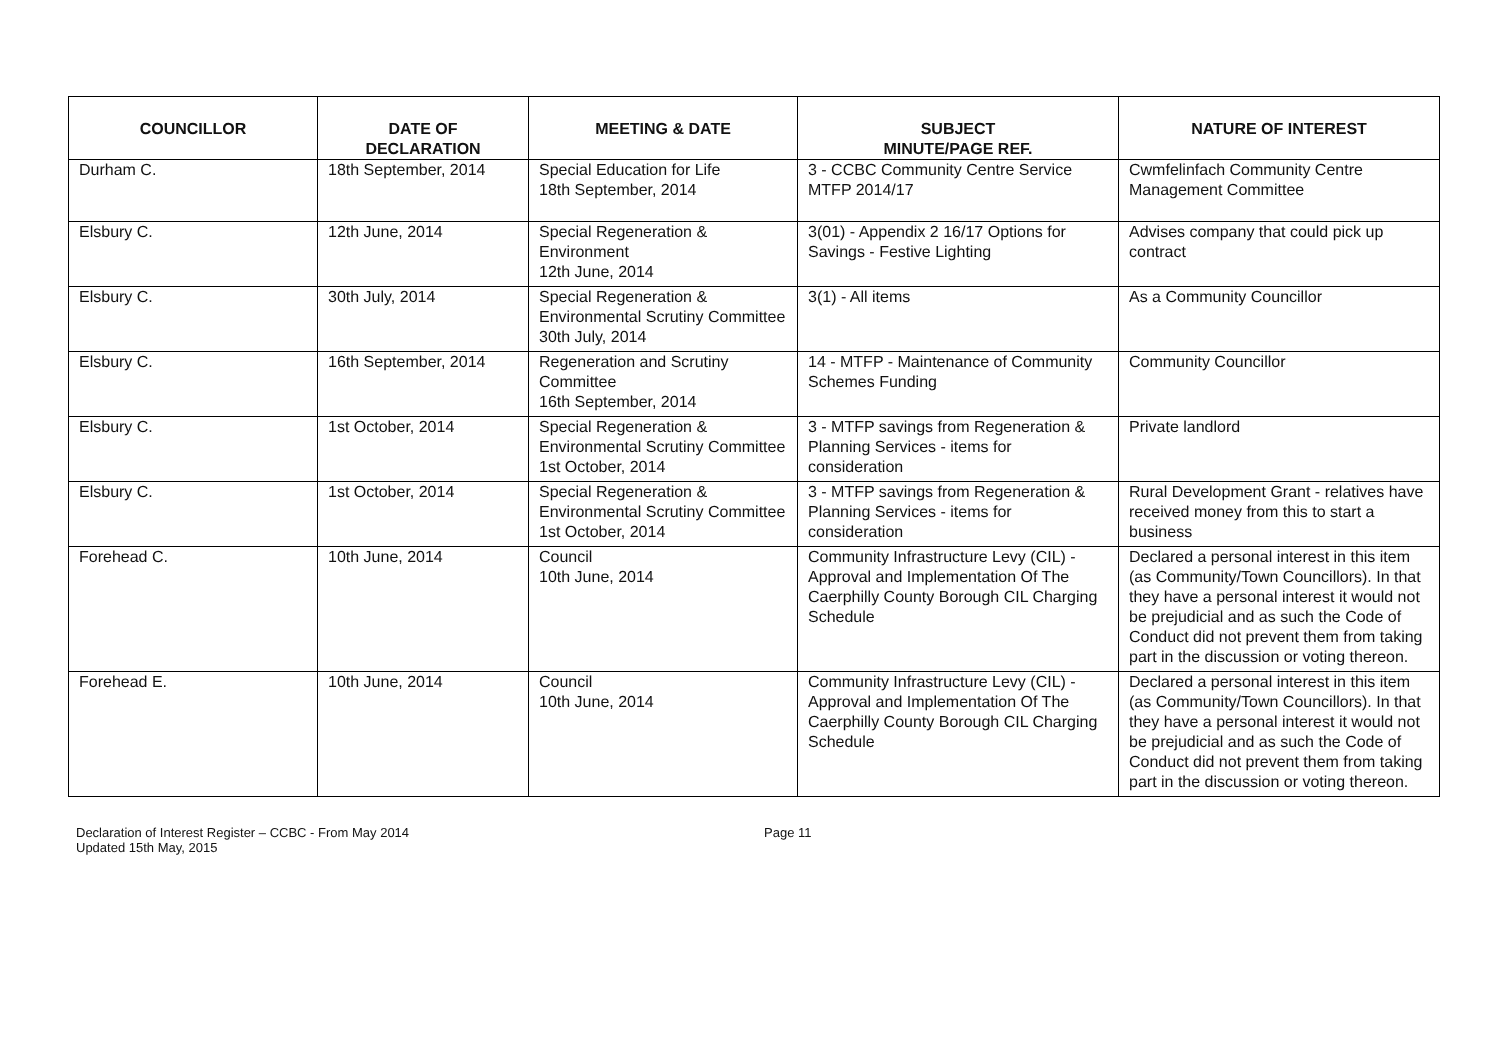| COUNCILLOR | DATE OF DECLARATION | MEETING & DATE | SUBJECT MINUTE/PAGE REF. | NATURE OF INTEREST |
| --- | --- | --- | --- | --- |
| Durham C. | 18th September, 2014 | Special Education for Life 18th September, 2014 | 3 - CCBC Community Centre Service MTFP 2014/17 | Cwmfelinfach Community Centre Management Committee |
| Elsbury C. | 12th June, 2014 | Special Regeneration & Environment 12th June, 2014 | 3(01) - Appendix 2 16/17 Options for Savings - Festive Lighting | Advises company that could pick up contract |
| Elsbury C. | 30th July, 2014 | Special Regeneration & Environmental Scrutiny Committee 30th July, 2014 | 3(1) - All items | As a Community Councillor |
| Elsbury C. | 16th September, 2014 | Regeneration and Scrutiny Committee 16th September, 2014 | 14 - MTFP - Maintenance of Community Schemes Funding | Community Councillor |
| Elsbury C. | 1st October, 2014 | Special Regeneration & Environmental Scrutiny Committee 1st October, 2014 | 3 - MTFP savings from Regeneration & Planning Services - items for consideration | Private landlord |
| Elsbury C. | 1st October, 2014 | Special Regeneration & Environmental Scrutiny Committee 1st October, 2014 | 3 - MTFP savings from Regeneration & Planning Services - items for consideration | Rural Development Grant - relatives have received money from this to start a business |
| Forehead C. | 10th June, 2014 | Council 10th June, 2014 | Community Infrastructure Levy (CIL) - Approval and Implementation Of The Caerphilly County Borough CIL Charging Schedule | Declared a personal interest in this item (as Community/Town Councillors). In that they have a personal interest it would not be prejudicial and as such the Code of Conduct did not prevent them from taking part in the discussion or voting thereon. |
| Forehead E. | 10th June, 2014 | Council 10th June, 2014 | Community Infrastructure Levy (CIL) - Approval and Implementation Of The Caerphilly County Borough CIL Charging Schedule | Declared a personal interest in this item (as Community/Town Councillors). In that they have a personal interest it would not be prejudicial and as such the Code of Conduct did not prevent them from taking part in the discussion or voting thereon. |
Declaration of Interest Register – CCBC - From May 2014
Updated 15th May, 2015
Page 11